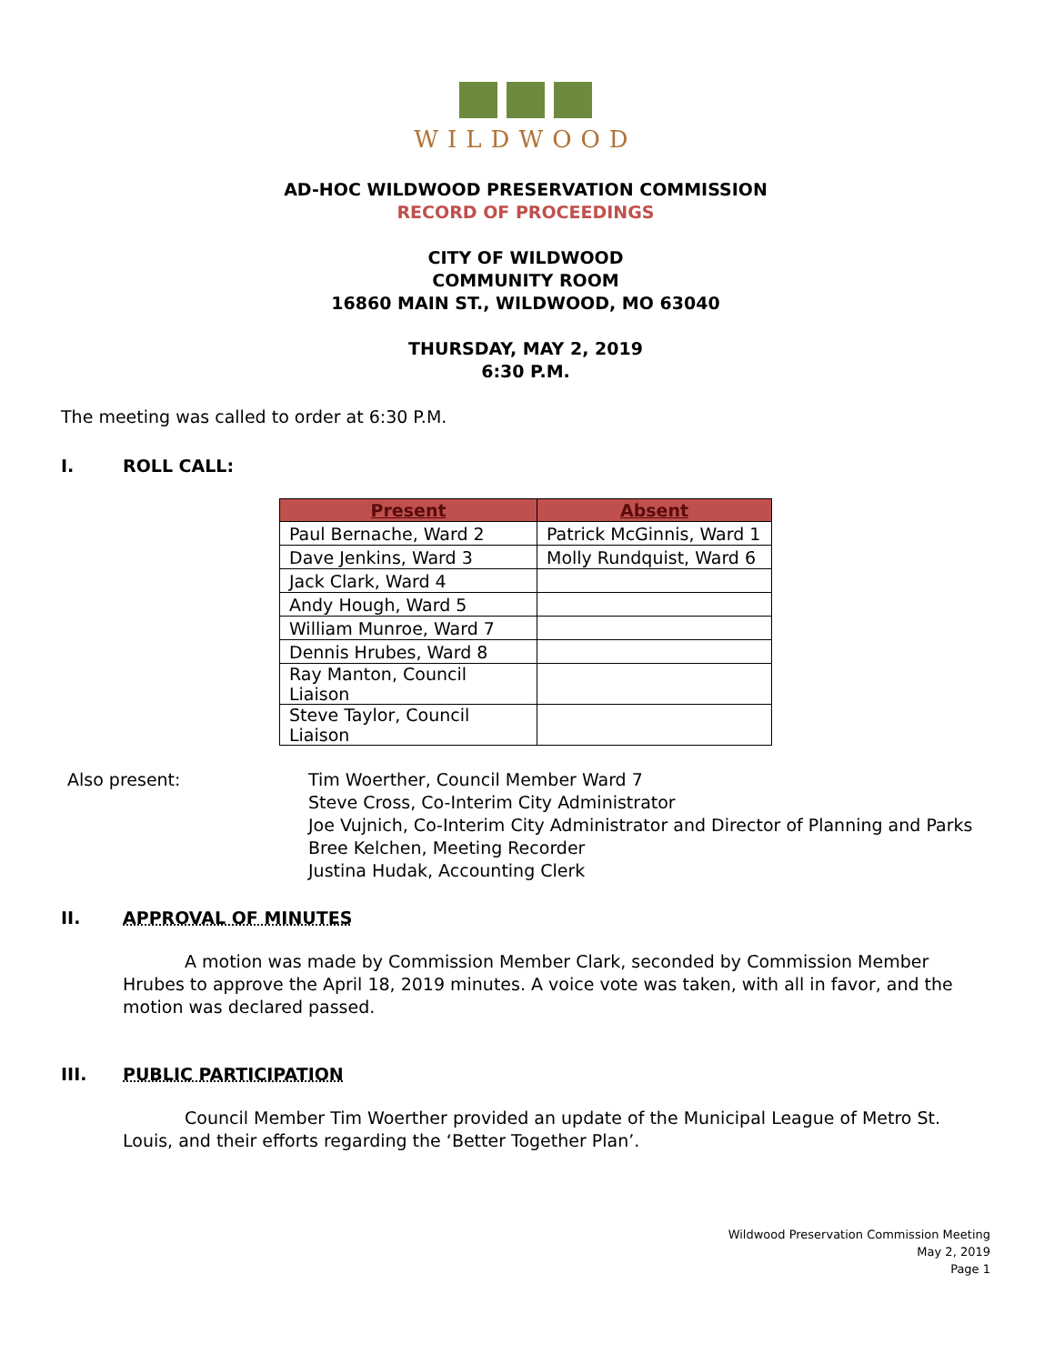WILDWOOD
AD-HOC WILDWOOD PRESERVATION COMMISSION
RECORD OF PROCEEDINGS
CITY OF WILDWOOD
COMMUNITY ROOM
16860 MAIN ST., WILDWOOD, MO 63040
THURSDAY, MAY 2, 2019
6:30 P.M.
The meeting was called to order at 6:30 P.M.
I. ROLL CALL:
| Present | Absent |
| --- | --- |
| Paul Bernache, Ward 2 | Patrick McGinnis, Ward 1 |
| Dave Jenkins, Ward 3 | Molly Rundquist, Ward 6 |
| Jack Clark, Ward 4 | |
| Andy Hough, Ward 5 | |
| William Munroe, Ward 7 | |
| Dennis Hrubes, Ward 8 | |
| Ray Manton, Council Liaison | |
| Steve Taylor, Council Liaison | |
Also present: Tim Woerther, Council Member Ward 7
Steve Cross, Co-Interim City Administrator
Joe Vujnich, Co-Interim City Administrator and Director of Planning and Parks
Bree Kelchen, Meeting Recorder
Justina Hudak, Accounting Clerk
II. APPROVAL OF MINUTES
A motion was made by Commission Member Clark, seconded by Commission Member Hrubes to approve the April 18, 2019 minutes. A voice vote was taken, with all in favor, and the motion was declared passed.
III. PUBLIC PARTICIPATION
Council Member Tim Woerther provided an update of the Municipal League of Metro St. Louis, and their efforts regarding the ‘Better Together Plan’.
Wildwood Preservation Commission Meeting
May 2, 2019
Page 1